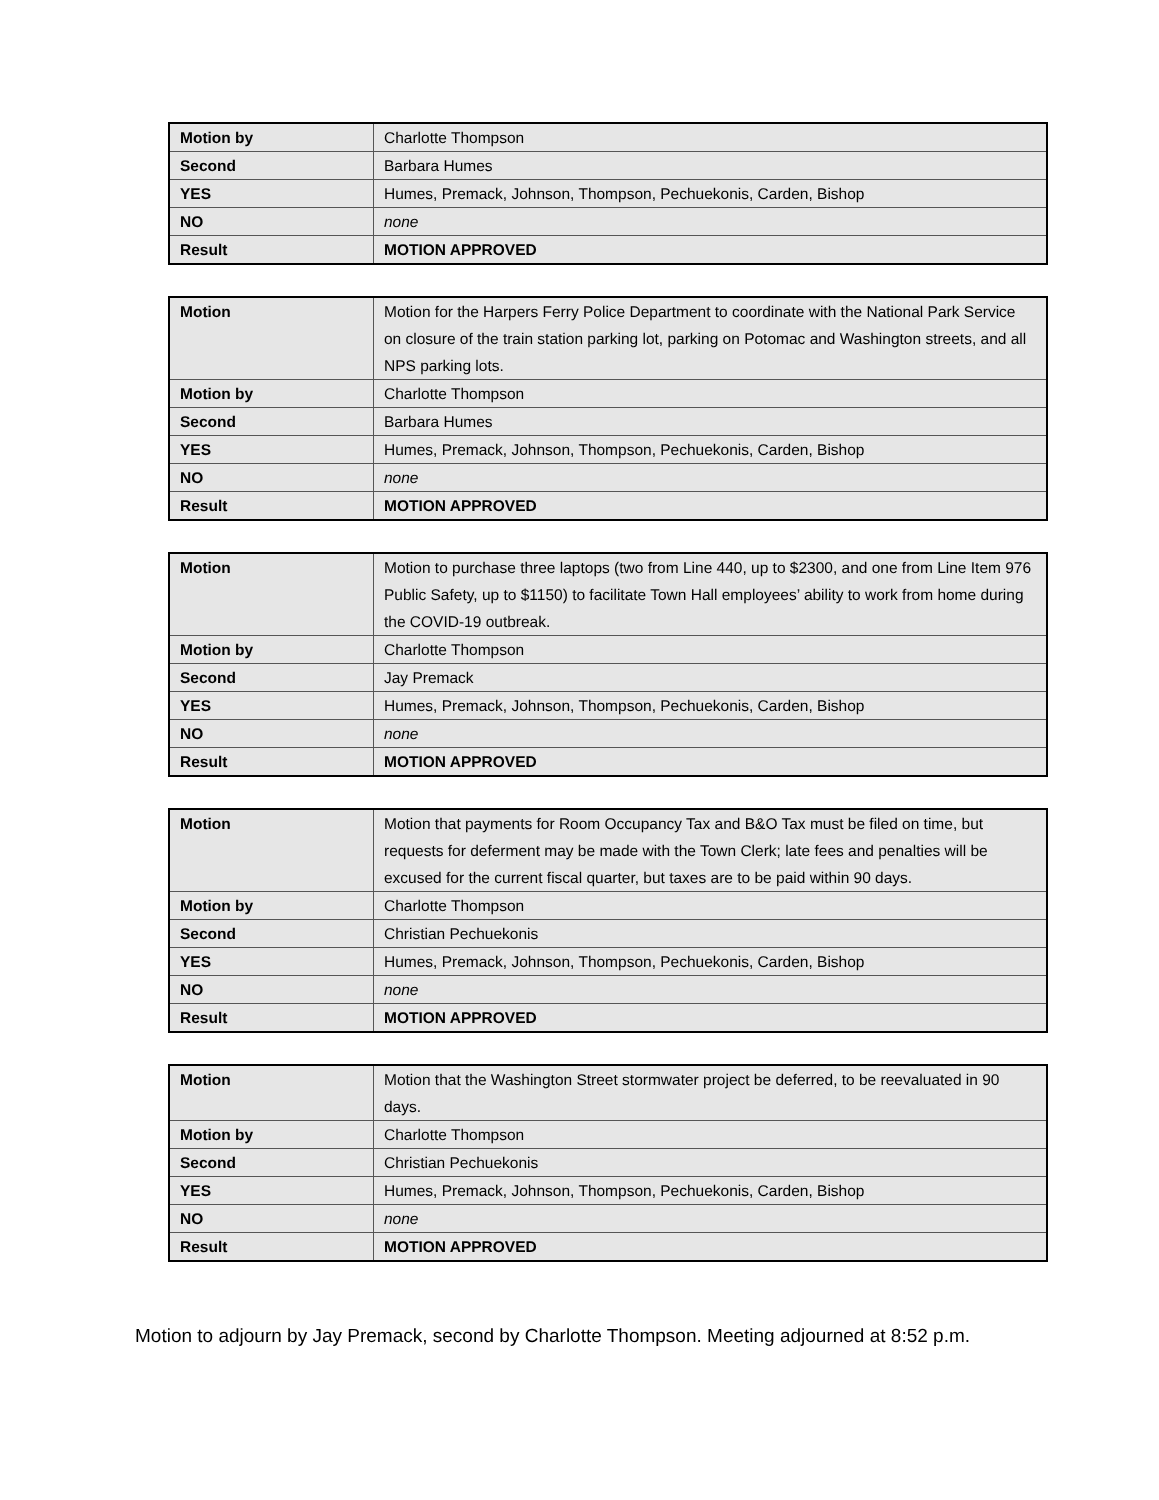| Motion by | Charlotte Thompson |
| Second | Barbara Humes |
| YES | Humes, Premack, Johnson, Thompson, Pechuekonis, Carden, Bishop |
| NO | none |
| Result | MOTION APPROVED |
| Motion | Motion for the Harpers Ferry Police Department to coordinate with the National Park Service on closure of the train station parking lot, parking on Potomac and Washington streets, and all NPS parking lots. |
| Motion by | Charlotte Thompson |
| Second | Barbara Humes |
| YES | Humes, Premack, Johnson, Thompson, Pechuekonis, Carden, Bishop |
| NO | none |
| Result | MOTION APPROVED |
| Motion | Motion to purchase three laptops (two from Line 440, up to $2300, and one from Line Item 976 Public Safety, up to $1150) to facilitate Town Hall employees’ ability to work from home during the COVID-19 outbreak. |
| Motion by | Charlotte Thompson |
| Second | Jay Premack |
| YES | Humes, Premack, Johnson, Thompson, Pechuekonis, Carden, Bishop |
| NO | none |
| Result | MOTION APPROVED |
| Motion | Motion that payments for Room Occupancy Tax and B&O Tax must be filed on time, but requests for deferment may be made with the Town Clerk; late fees and penalties will be excused for the current fiscal quarter, but taxes are to be paid within 90 days. |
| Motion by | Charlotte Thompson |
| Second | Christian Pechuekonis |
| YES | Humes, Premack, Johnson, Thompson, Pechuekonis, Carden, Bishop |
| NO | none |
| Result | MOTION APPROVED |
| Motion | Motion that the Washington Street stormwater project be deferred, to be reevaluated in 90 days. |
| Motion by | Charlotte Thompson |
| Second | Christian Pechuekonis |
| YES | Humes, Premack, Johnson, Thompson, Pechuekonis, Carden, Bishop |
| NO | none |
| Result | MOTION APPROVED |
Motion to adjourn by Jay Premack, second by Charlotte Thompson. Meeting adjourned at 8:52 p.m.